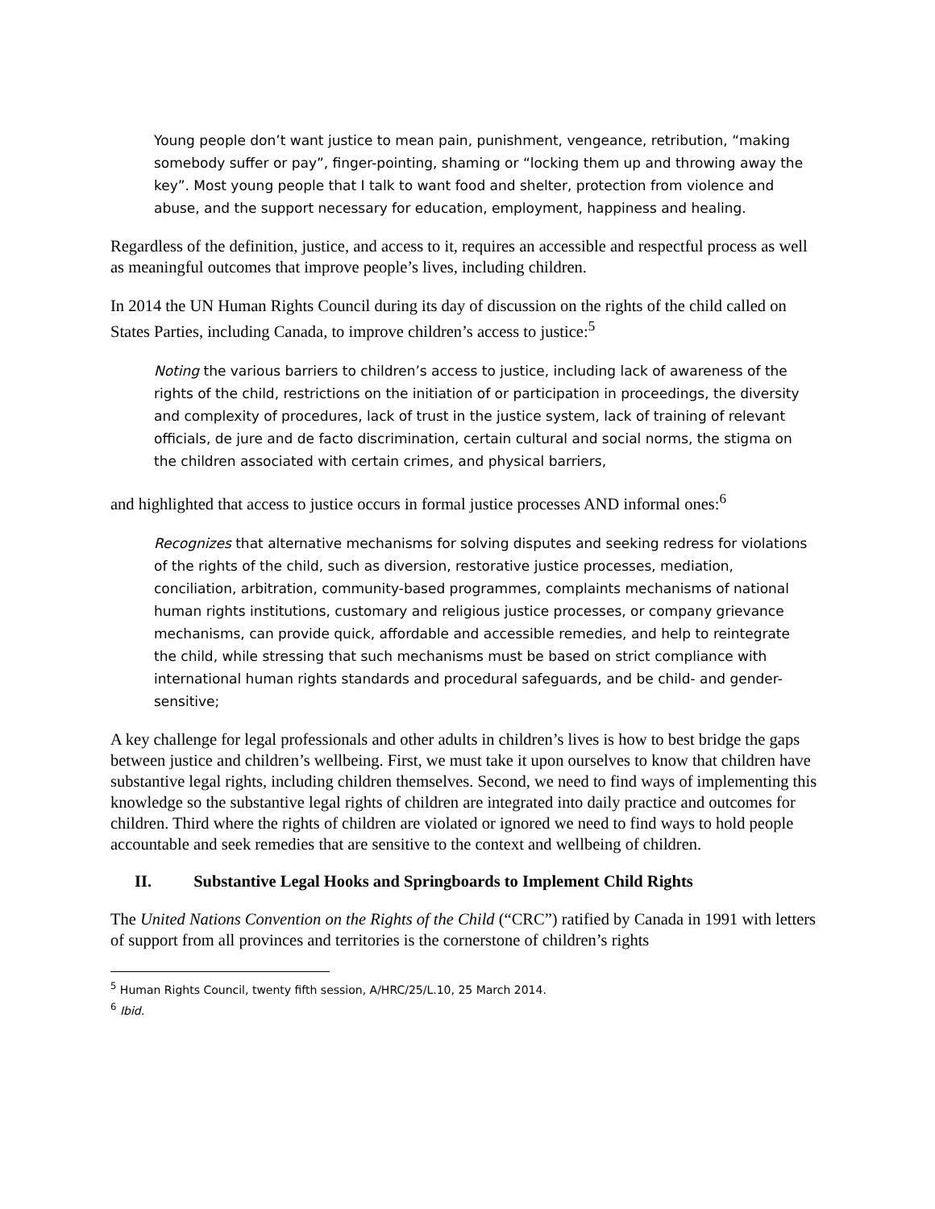Young people don’t want justice to mean pain, punishment, vengeance, retribution, “making somebody suffer or pay”, finger-pointing, shaming or “locking them up and throwing away the key”. Most young people that I talk to want food and shelter, protection from violence and abuse, and the support necessary for education, employment, happiness and healing.
Regardless of the definition, justice, and access to it, requires an accessible and respectful process as well as meaningful outcomes that improve people’s lives, including children.
In 2014 the UN Human Rights Council during its day of discussion on the rights of the child called on States Parties, including Canada, to improve children’s access to justice:<sup>5</sup>
Noting the various barriers to children’s access to justice, including lack of awareness of the rights of the child, restrictions on the initiation of or participation in proceedings, the diversity and complexity of procedures, lack of trust in the justice system, lack of training of relevant officials, de jure and de facto discrimination, certain cultural and social norms, the stigma on the children associated with certain crimes, and physical barriers,
and highlighted that access to justice occurs in formal justice processes AND informal ones:<sup>6</sup>
Recognizes that alternative mechanisms for solving disputes and seeking redress for violations of the rights of the child, such as diversion, restorative justice processes, mediation, conciliation, arbitration, community-based programmes, complaints mechanisms of national human rights institutions, customary and religious justice processes, or company grievance mechanisms, can provide quick, affordable and accessible remedies, and help to reintegrate the child, while stressing that such mechanisms must be based on strict compliance with international human rights standards and procedural safeguards, and be child- and gender-sensitive;
A key challenge for legal professionals and other adults in children’s lives is how to best bridge the gaps between justice and children’s wellbeing. First, we must take it upon ourselves to know that children have substantive legal rights, including children themselves. Second, we need to find ways of implementing this knowledge so the substantive legal rights of children are integrated into daily practice and outcomes for children. Third where the rights of children are violated or ignored we need to find ways to hold people accountable and seek remedies that are sensitive to the context and wellbeing of children.
II. Substantive Legal Hooks and Springboards to Implement Child Rights
The United Nations Convention on the Rights of the Child (“CRC”) ratified by Canada in 1991 with letters of support from all provinces and territories is the cornerstone of children’s rights
<sup>5</sup> Human Rights Council, twenty fifth session, A/HRC/25/L.10, 25 March 2014.
<sup>6</sup> Ibid.